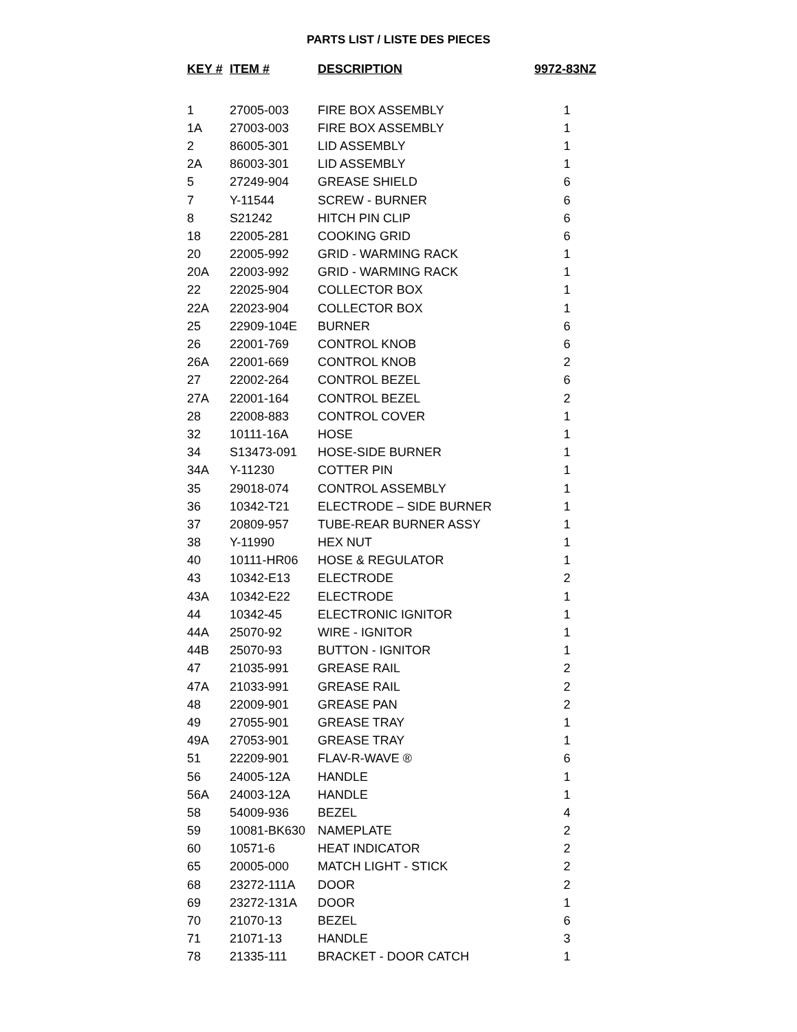PARTS LIST / LISTE DES PIECES
| KEY # | ITEM # | DESCRIPTION | 9972-83NZ |
| --- | --- | --- | --- |
| 1 | 27005-003 | FIRE BOX ASSEMBLY | 1 |
| 1A | 27003-003 | FIRE BOX ASSEMBLY | 1 |
| 2 | 86005-301 | LID ASSEMBLY | 1 |
| 2A | 86003-301 | LID ASSEMBLY | 1 |
| 5 | 27249-904 | GREASE SHIELD | 6 |
| 7 | Y-11544 | SCREW - BURNER | 6 |
| 8 | S21242 | HITCH PIN CLIP | 6 |
| 18 | 22005-281 | COOKING GRID | 6 |
| 20 | 22005-992 | GRID - WARMING RACK | 1 |
| 20A | 22003-992 | GRID - WARMING RACK | 1 |
| 22 | 22025-904 | COLLECTOR BOX | 1 |
| 22A | 22023-904 | COLLECTOR BOX | 1 |
| 25 | 22909-104E | BURNER | 6 |
| 26 | 22001-769 | CONTROL KNOB | 6 |
| 26A | 22001-669 | CONTROL KNOB | 2 |
| 27 | 22002-264 | CONTROL BEZEL | 6 |
| 27A | 22001-164 | CONTROL BEZEL | 2 |
| 28 | 22008-883 | CONTROL COVER | 1 |
| 32 | 10111-16A | HOSE | 1 |
| 34 | S13473-091 | HOSE-SIDE BURNER | 1 |
| 34A | Y-11230 | COTTER PIN | 1 |
| 35 | 29018-074 | CONTROL ASSEMBLY | 1 |
| 36 | 10342-T21 | ELECTRODE – SIDE BURNER | 1 |
| 37 | 20809-957 | TUBE-REAR BURNER ASSY | 1 |
| 38 | Y-11990 | HEX NUT | 1 |
| 40 | 10111-HR06 | HOSE & REGULATOR | 1 |
| 43 | 10342-E13 | ELECTRODE | 2 |
| 43A | 10342-E22 | ELECTRODE | 1 |
| 44 | 10342-45 | ELECTRONIC IGNITOR | 1 |
| 44A | 25070-92 | WIRE - IGNITOR | 1 |
| 44B | 25070-93 | BUTTON - IGNITOR | 1 |
| 47 | 21035-991 | GREASE RAIL | 2 |
| 47A | 21033-991 | GREASE RAIL | 2 |
| 48 | 22009-901 | GREASE PAN | 2 |
| 49 | 27055-901 | GREASE TRAY | 1 |
| 49A | 27053-901 | GREASE TRAY | 1 |
| 51 | 22209-901 | FLAV-R-WAVE ® | 6 |
| 56 | 24005-12A | HANDLE | 1 |
| 56A | 24003-12A | HANDLE | 1 |
| 58 | 54009-936 | BEZEL | 4 |
| 59 | 10081-BK630 | NAMEPLATE | 2 |
| 60 | 10571-6 | HEAT INDICATOR | 2 |
| 65 | 20005-000 | MATCH LIGHT - STICK | 2 |
| 68 | 23272-111A | DOOR | 2 |
| 69 | 23272-131A | DOOR | 1 |
| 70 | 21070-13 | BEZEL | 6 |
| 71 | 21071-13 | HANDLE | 3 |
| 78 | 21335-111 | BRACKET - DOOR CATCH | 1 |